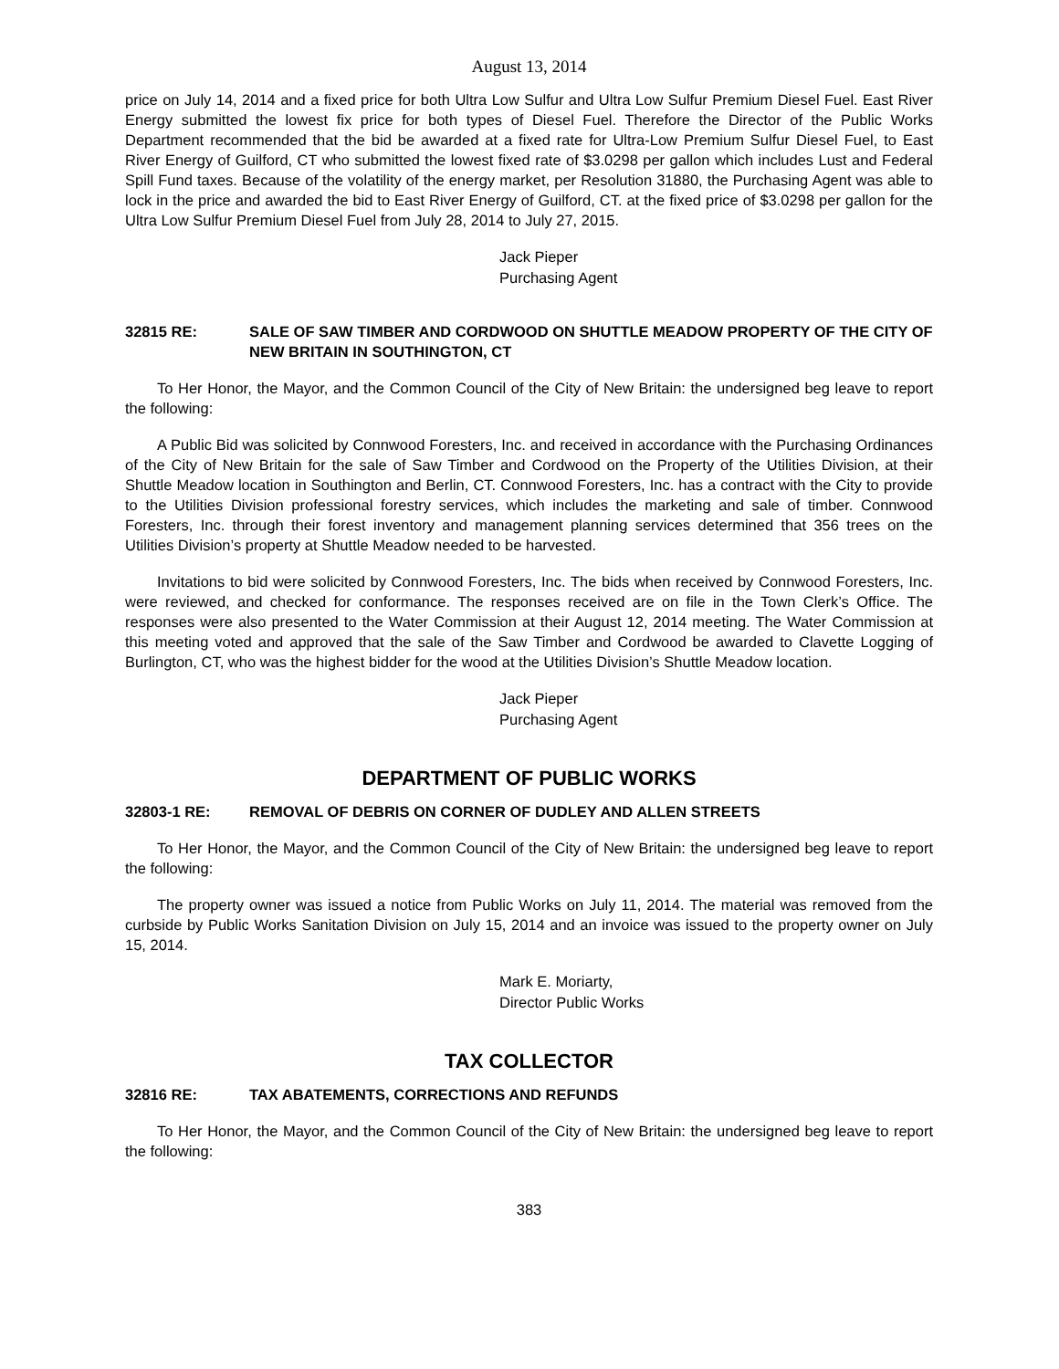August 13, 2014
price on July 14, 2014 and a fixed price for both Ultra Low Sulfur and Ultra Low Sulfur Premium Diesel Fuel. East River Energy submitted the lowest fix price for both types of Diesel Fuel. Therefore the Director of the Public Works Department recommended that the bid be awarded at a fixed rate for Ultra-Low Premium Sulfur Diesel Fuel, to East River Energy of Guilford, CT who submitted the lowest fixed rate of $3.0298 per gallon which includes Lust and Federal Spill Fund taxes. Because of the volatility of the energy market, per Resolution 31880, the Purchasing Agent was able to lock in the price and awarded the bid to East River Energy of Guilford, CT. at the fixed price of $3.0298 per gallon for the Ultra Low Sulfur Premium Diesel Fuel from July 28, 2014 to July 27, 2015.
Jack Pieper
Purchasing Agent
32815 RE: SALE OF SAW TIMBER AND CORDWOOD ON SHUTTLE MEADOW PROPERTY OF THE CITY OF NEW BRITAIN IN SOUTHINGTON, CT
To Her Honor, the Mayor, and the Common Council of the City of New Britain: the undersigned beg leave to report the following:
A Public Bid was solicited by Connwood Foresters, Inc. and received in accordance with the Purchasing Ordinances of the City of New Britain for the sale of Saw Timber and Cordwood on the Property of the Utilities Division, at their Shuttle Meadow location in Southington and Berlin, CT. Connwood Foresters, Inc. has a contract with the City to provide to the Utilities Division professional forestry services, which includes the marketing and sale of timber. Connwood Foresters, Inc. through their forest inventory and management planning services determined that 356 trees on the Utilities Division’s property at Shuttle Meadow needed to be harvested.
Invitations to bid were solicited by Connwood Foresters, Inc. The bids when received by Connwood Foresters, Inc. were reviewed, and checked for conformance. The responses received are on file in the Town Clerk’s Office. The responses were also presented to the Water Commission at their August 12, 2014 meeting. The Water Commission at this meeting voted and approved that the sale of the Saw Timber and Cordwood be awarded to Clavette Logging of Burlington, CT, who was the highest bidder for the wood at the Utilities Division’s Shuttle Meadow location.
Jack Pieper
Purchasing Agent
DEPARTMENT OF PUBLIC WORKS
32803-1 RE: REMOVAL OF DEBRIS ON CORNER OF DUDLEY AND ALLEN STREETS
To Her Honor, the Mayor, and the Common Council of the City of New Britain: the undersigned beg leave to report the following:
The property owner was issued a notice from Public Works on July 11, 2014. The material was removed from the curbside by Public Works Sanitation Division on July 15, 2014 and an invoice was issued to the property owner on July 15, 2014.
Mark E. Moriarty,
Director Public Works
TAX COLLECTOR
32816 RE: TAX ABATEMENTS, CORRECTIONS AND REFUNDS
To Her Honor, the Mayor, and the Common Council of the City of New Britain: the undersigned beg leave to report the following:
383